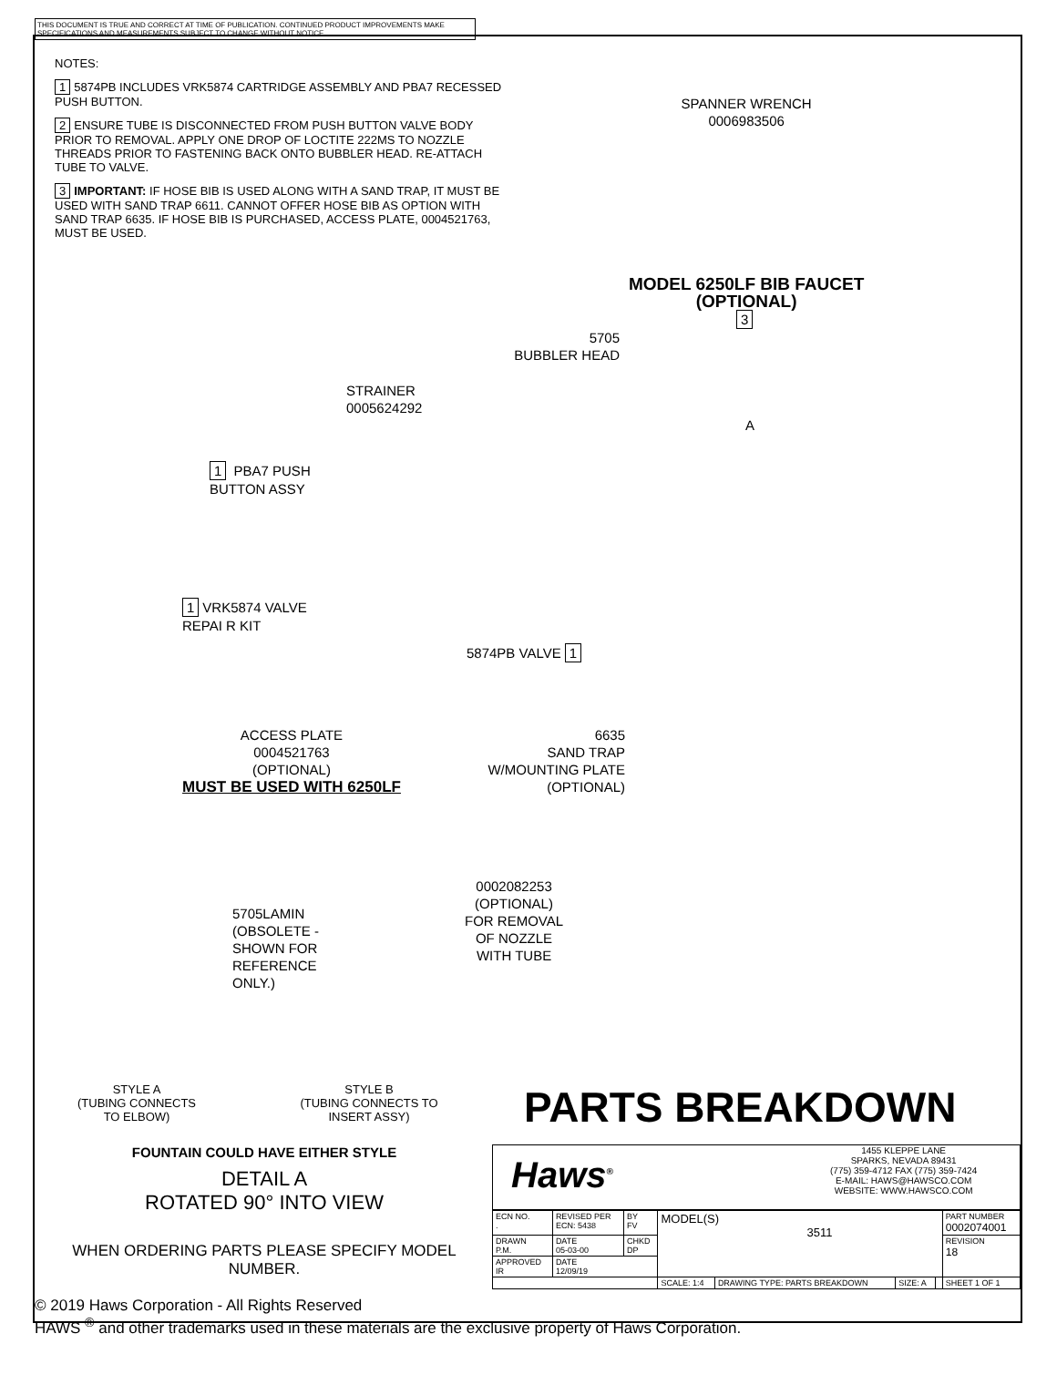THIS DOCUMENT IS TRUE AND CORRECT AT TIME OF PUBLICATION. CONTINUED PRODUCT IMPROVEMENTS MAKE SPECIFICATIONS AND MEASUREMENTS SUBJECT TO CHANGE WITHOUT NOTICE.
NOTES:
1 5874PB INCLUDES VRK5874 CARTRIDGE ASSEMBLY AND PBA7 RECESSED PUSH BUTTON.
2 ENSURE TUBE IS DISCONNECTED FROM PUSH BUTTON VALVE BODY PRIOR TO REMOVAL. APPLY ONE DROP OF LOCTITE 222MS TO NOZZLE THREADS PRIOR TO FASTENING BACK ONTO BUBBLER HEAD. RE-ATTACH TUBE TO VALVE.
3 IMPORTANT: IF HOSE BIB IS USED ALONG WITH A SAND TRAP, IT MUST BE USED WITH SAND TRAP 6611. CANNOT OFFER HOSE BIB AS OPTION WITH SAND TRAP 6635. IF HOSE BIB IS PURCHASED, ACCESS PLATE, 0004521763, MUST BE USED.
SPANNER WRENCH
0006983506
MODEL 6250LF BIB FAUCET
(OPTIONAL)
3
5705
BUBBLER HEAD
STRAINER
0005624292
A
1 PBA7 PUSH
BUTTON ASSY
1 VRK5874 VALVE
REPAI R KIT
5874PB VALVE 1
ACCESS PLATE
0004521763
(OPTIONAL)
MUST BE USED WITH 6250LF
6635
SAND TRAP
W/MOUNTING PLATE
(OPTIONAL)
5705LAMIN
(OBSOLETE -
SHOWN FOR
REFERENCE
ONLY.)
0002082253
(OPTIONAL)
FOR REMOVAL
OF NOZZLE
WITH TUBE
STYLE A
(TUBING CONNECTS
TO ELBOW)
STYLE B
(TUBING CONNECTS TO
INSERT ASSY)
PARTS BREAKDOWN
FOUNTAIN COULD HAVE EITHER STYLE
DETAIL A
ROTATED 90° INTO VIEW
WHEN ORDERING PARTS PLEASE SPECIFY MODEL NUMBER.
Haws<sup>®</sup>
1455 KLEPPE LANE
SPARKS, NEVADA 89431
(775) 359-4712 FAX (775) 359-7424
E-MAIL: HAWS@HAWSCO.COM
WEBSITE: WWW.HAWSCO.COM
| ECN NO. . | REVISED PER ECN: 5438 | BY FV | MODEL(S) 3511 | | | | PART NUMBER 0002074001 |
| DRAWN P.M. | DATE 05-03-00 | CHKD DP | | | | | REVISION 18 |
| APPROVED IR | DATE 12/09/19 | | | | | | |
| | | | SCALE: 1:4 | DRAWING TYPE: PARTS BREAKDOWN | SIZE: A | | SHEET 1 OF 1 |
© 2019 Haws Corporation - All Rights Reserved
HAWS <sup>®</sup> and other trademarks used in these materials are the exclusive property of Haws Corporation.